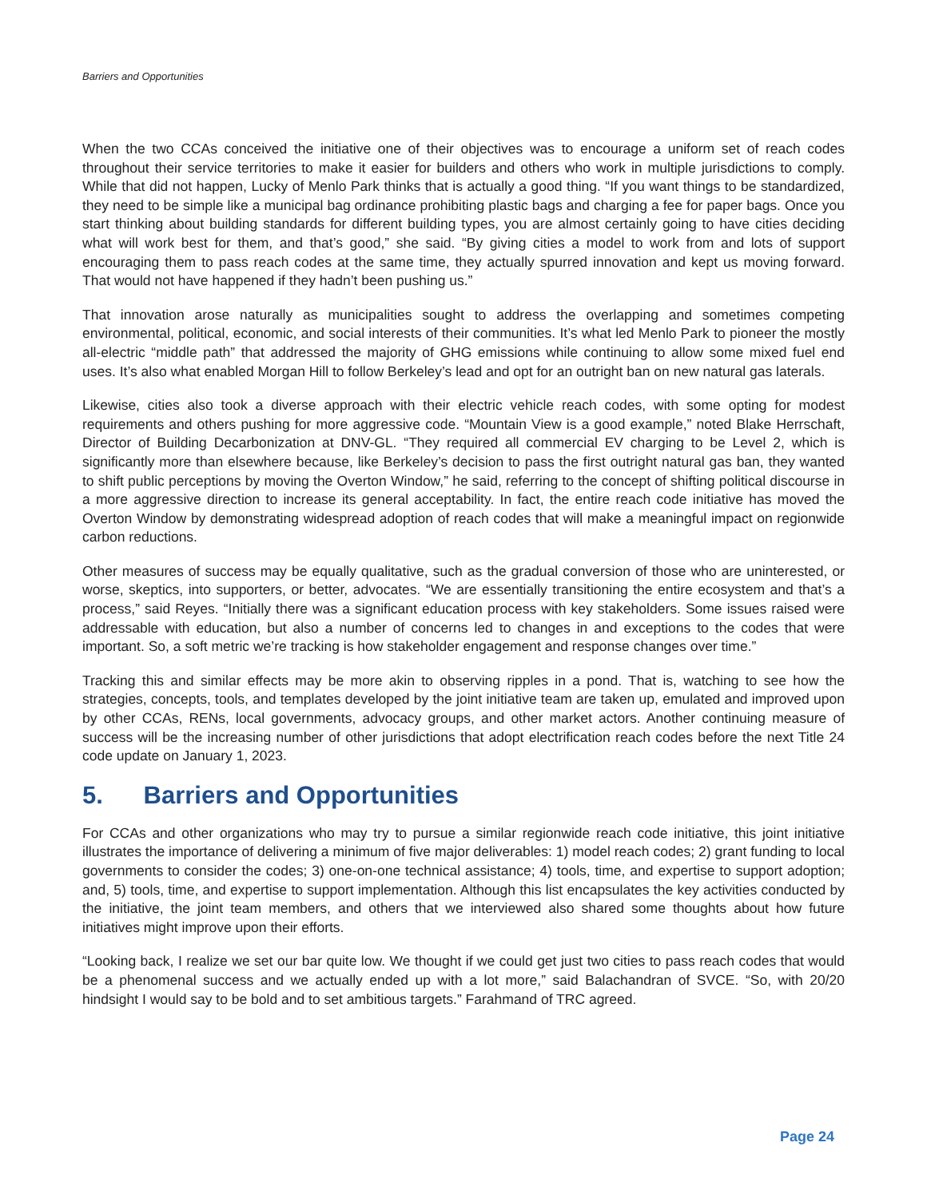Barriers and Opportunities
When the two CCAs conceived the initiative one of their objectives was to encourage a uniform set of reach codes throughout their service territories to make it easier for builders and others who work in multiple jurisdictions to comply. While that did not happen, Lucky of Menlo Park thinks that is actually a good thing. “If you want things to be standardized, they need to be simple like a municipal bag ordinance prohibiting plastic bags and charging a fee for paper bags. Once you start thinking about building standards for different building types, you are almost certainly going to have cities deciding what will work best for them, and that’s good,” she said. “By giving cities a model to work from and lots of support encouraging them to pass reach codes at the same time, they actually spurred innovation and kept us moving forward. That would not have happened if they hadn’t been pushing us.”
That innovation arose naturally as municipalities sought to address the overlapping and sometimes competing environmental, political, economic, and social interests of their communities. It’s what led Menlo Park to pioneer the mostly all-electric “middle path” that addressed the majority of GHG emissions while continuing to allow some mixed fuel end uses. It’s also what enabled Morgan Hill to follow Berkeley’s lead and opt for an outright ban on new natural gas laterals.
Likewise, cities also took a diverse approach with their electric vehicle reach codes, with some opting for modest requirements and others pushing for more aggressive code. “Mountain View is a good example,” noted Blake Herrschaft, Director of Building Decarbonization at DNV-GL. “They required all commercial EV charging to be Level 2, which is significantly more than elsewhere because, like Berkeley’s decision to pass the first outright natural gas ban, they wanted to shift public perceptions by moving the Overton Window,” he said, referring to the concept of shifting political discourse in a more aggressive direction to increase its general acceptability. In fact, the entire reach code initiative has moved the Overton Window by demonstrating widespread adoption of reach codes that will make a meaningful impact on regionwide carbon reductions.
Other measures of success may be equally qualitative, such as the gradual conversion of those who are uninterested, or worse, skeptics, into supporters, or better, advocates. “We are essentially transitioning the entire ecosystem and that’s a process,” said Reyes. “Initially there was a significant education process with key stakeholders. Some issues raised were addressable with education, but also a number of concerns led to changes in and exceptions to the codes that were important. So, a soft metric we’re tracking is how stakeholder engagement and response changes over time.”
Tracking this and similar effects may be more akin to observing ripples in a pond. That is, watching to see how the strategies, concepts, tools, and templates developed by the joint initiative team are taken up, emulated and improved upon by other CCAs, RENs, local governments, advocacy groups, and other market actors. Another continuing measure of success will be the increasing number of other jurisdictions that adopt electrification reach codes before the next Title 24 code update on January 1, 2023.
5. Barriers and Opportunities
For CCAs and other organizations who may try to pursue a similar regionwide reach code initiative, this joint initiative illustrates the importance of delivering a minimum of five major deliverables: 1) model reach codes; 2) grant funding to local governments to consider the codes; 3) one-on-one technical assistance; 4) tools, time, and expertise to support adoption; and, 5) tools, time, and expertise to support implementation. Although this list encapsulates the key activities conducted by the initiative, the joint team members, and others that we interviewed also shared some thoughts about how future initiatives might improve upon their efforts.
“Looking back, I realize we set our bar quite low. We thought if we could get just two cities to pass reach codes that would be a phenomenal success and we actually ended up with a lot more,” said Balachandran of SVCE. “So, with 20/20 hindsight I would say to be bold and to set ambitious targets.” Farahmand of TRC agreed.
Page 24